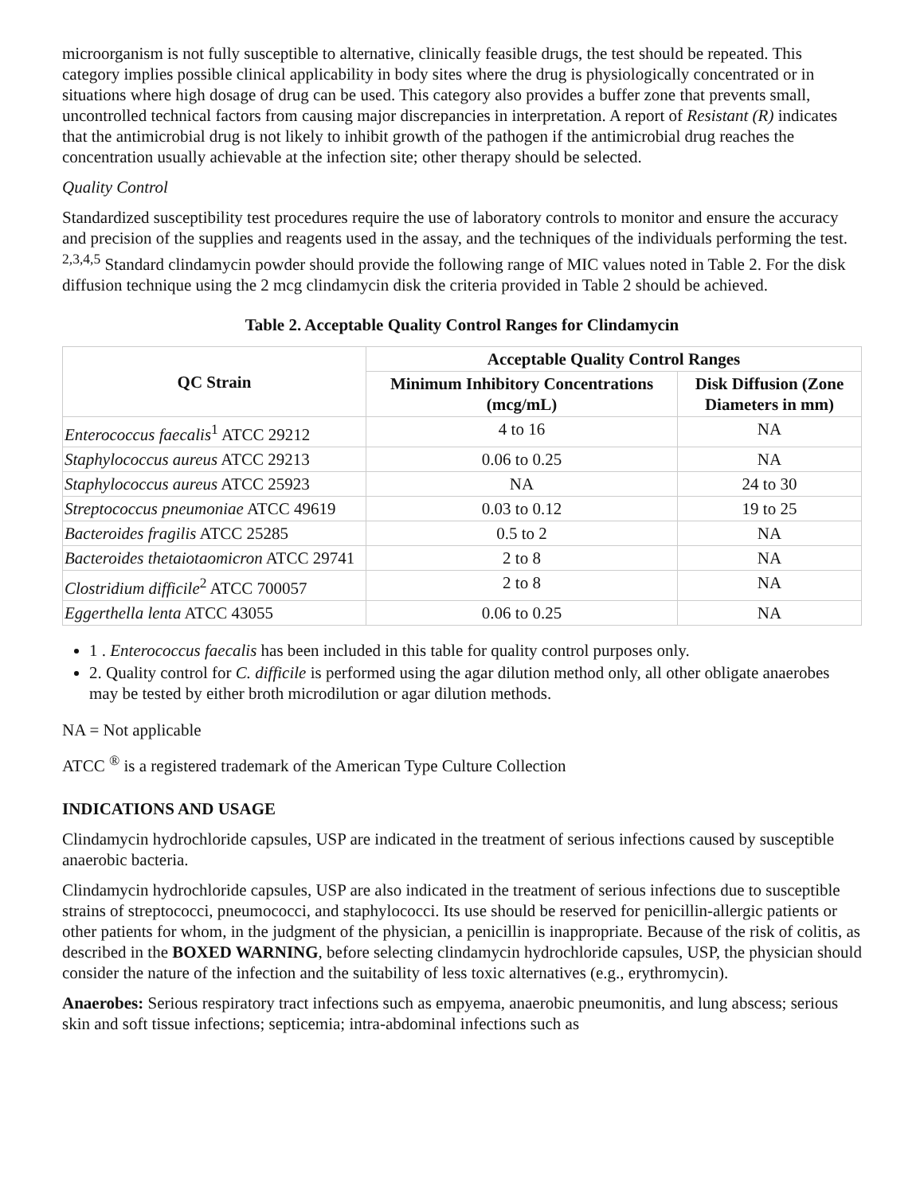microorganism is not fully susceptible to alternative, clinically feasible drugs, the test should be repeated. This category implies possible clinical applicability in body sites where the drug is physiologically concentrated or in situations where high dosage of drug can be used. This category also provides a buffer zone that prevents small, uncontrolled technical factors from causing major discrepancies in interpretation. A report of Resistant (R) indicates that the antimicrobial drug is not likely to inhibit growth of the pathogen if the antimicrobial drug reaches the concentration usually achievable at the infection site; other therapy should be selected.
Quality Control
Standardized susceptibility test procedures require the use of laboratory controls to monitor and ensure the accuracy and precision of the supplies and reagents used in the assay, and the techniques of the individuals performing the test. <sup>2,3,4,5</sup> Standard clindamycin powder should provide the following range of MIC values noted in Table 2. For the disk diffusion technique using the 2 mcg clindamycin disk the criteria provided in Table 2 should be achieved.
Table 2. Acceptable Quality Control Ranges for Clindamycin
| QC Strain | Acceptable Quality Control Ranges | |
| --- | --- | --- |
| | Minimum Inhibitory Concentrations (mcg/mL) | Disk Diffusion (Zone Diameters in mm) |
| Enterococcus faecalis<sup>1</sup> ATCC 29212 | 4 to 16 | NA |
| Staphylococcus aureus ATCC 29213 | 0.06 to 0.25 | NA |
| Staphylococcus aureus ATCC 25923 | NA | 24 to 30 |
| Streptococcus pneumoniae ATCC 49619 | 0.03 to 0.12 | 19 to 25 |
| Bacteroides fragilis ATCC 25285 | 0.5 to 2 | NA |
| Bacteroides thetaiotaomicron ATCC 29741 | 2 to 8 | NA |
| Clostridium difficile<sup>2</sup> ATCC 700057 | 2 to 8 | NA |
| Eggerthella lenta ATCC 43055 | 0.06 to 0.25 | NA |
1 . Enterococcus faecalis has been included in this table for quality control purposes only.
2. Quality control for C. difficile is performed using the agar dilution method only, all other obligate anaerobes may be tested by either broth microdilution or agar dilution methods.
NA = Not applicable
ATCC <sup>®</sup> is a registered trademark of the American Type Culture Collection
INDICATIONS AND USAGE
Clindamycin hydrochloride capsules, USP are indicated in the treatment of serious infections caused by susceptible anaerobic bacteria.
Clindamycin hydrochloride capsules, USP are also indicated in the treatment of serious infections due to susceptible strains of streptococci, pneumococci, and staphylococci. Its use should be reserved for penicillin-allergic patients or other patients for whom, in the judgment of the physician, a penicillin is inappropriate. Because of the risk of colitis, as described in the BOXED WARNING, before selecting clindamycin hydrochloride capsules, USP, the physician should consider the nature of the infection and the suitability of less toxic alternatives (e.g., erythromycin).
Anaerobes: Serious respiratory tract infections such as empyema, anaerobic pneumonitis, and lung abscess; serious skin and soft tissue infections; septicemia; intra-abdominal infections such as